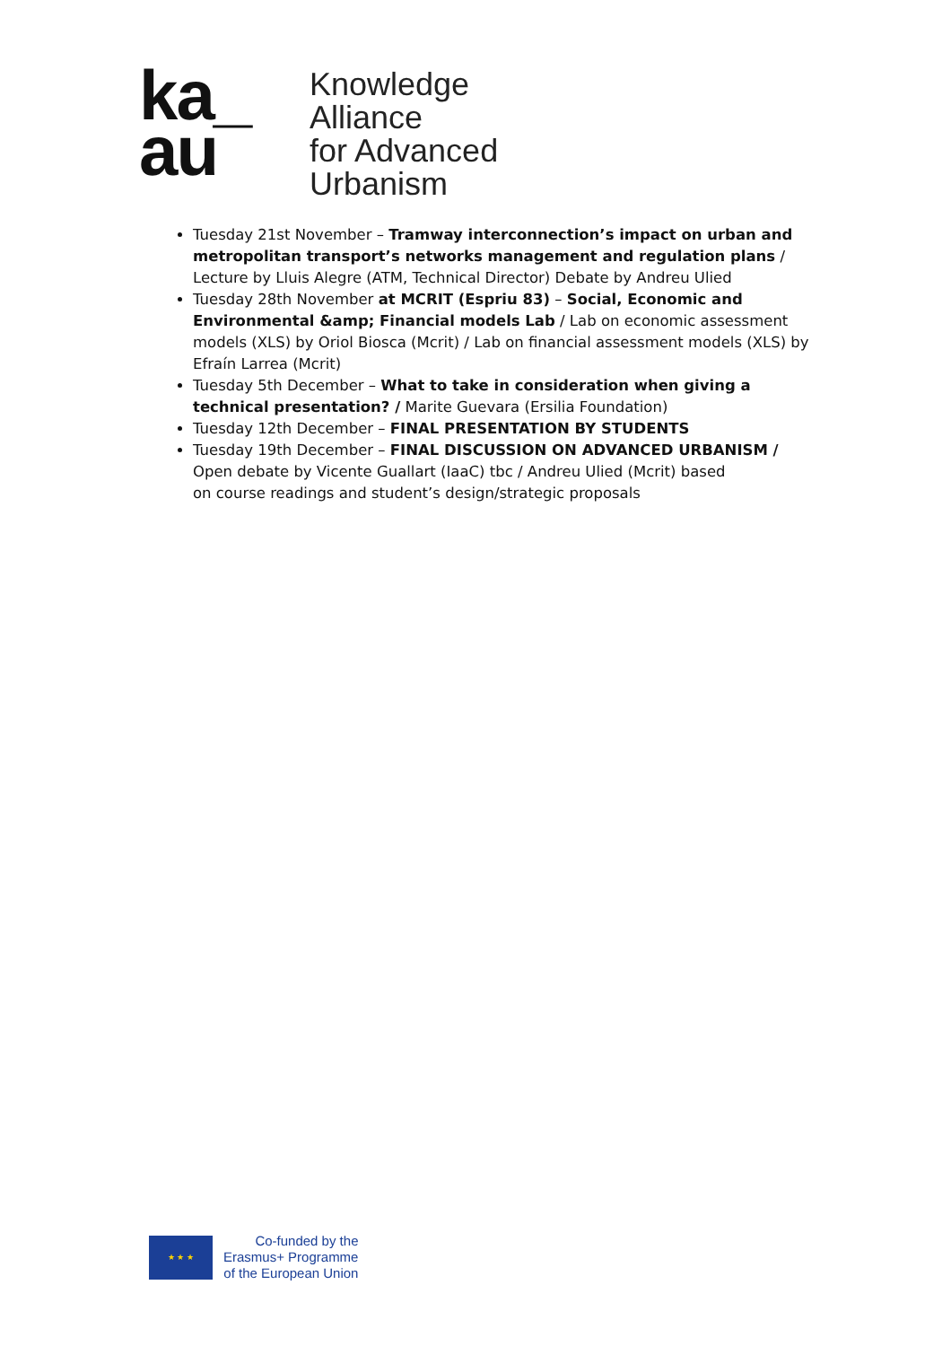ka_
au
Knowledge
Alliance
for Advanced
Urbanism
Tuesday 21st November – Tramway interconnection’s impact on urban and metropolitan transport’s networks management and regulation plans / Lecture by Lluis Alegre (ATM, Technical Director) Debate by Andreu Ulied
Tuesday 28th November at MCRIT (Espriu 83) – Social, Economic and Environmental &amp; Financial models Lab / Lab on economic assessment models (XLS) by Oriol Biosca (Mcrit) / Lab on financial assessment models (XLS) by Efraín Larrea (Mcrit)
Tuesday 5th December – What to take in consideration when giving a technical presentation? / Marite Guevara (Ersilia Foundation)
Tuesday 12th December – FINAL PRESENTATION BY STUDENTS
Tuesday 19th December – FINAL DISCUSSION ON ADVANCED URBANISM / Open debate by Vicente Guallart (IaaC) tbc / Andreu Ulied (Mcrit) based
on course readings and student’s design/strategic proposals
★ ★ ★
Co-funded by the
Erasmus+ Programme
of the European Union